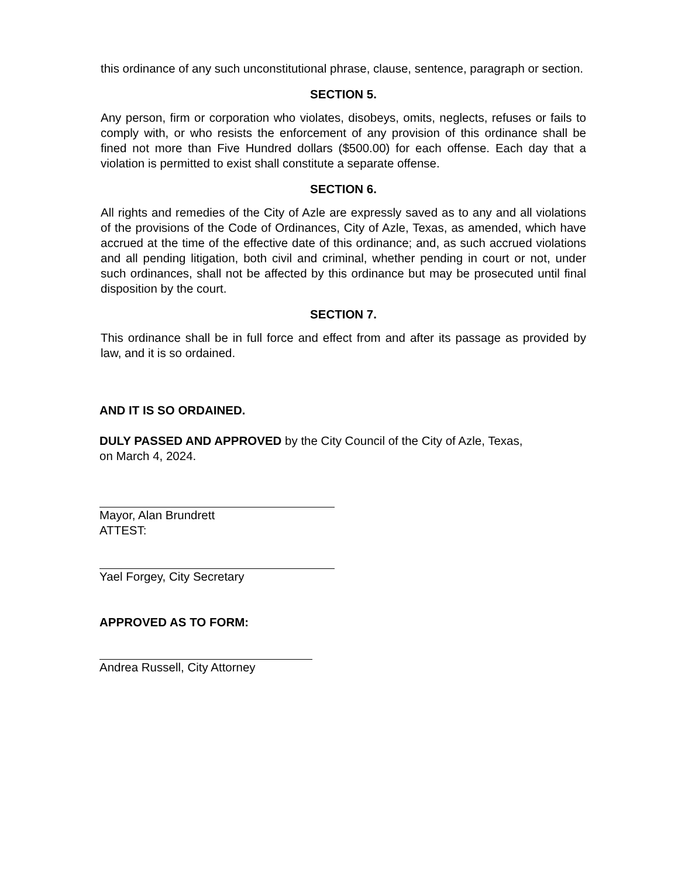this ordinance of any such unconstitutional phrase, clause, sentence, paragraph or section.
SECTION 5.
Any person, firm or corporation who violates, disobeys, omits, neglects, refuses or fails to comply with, or who resists the enforcement of any provision of this ordinance shall be fined not more than Five Hundred dollars ($500.00) for each offense. Each day that a violation is permitted to exist shall constitute a separate offense.
SECTION 6.
All rights and remedies of the City of Azle are expressly saved as to any and all violations of the provisions of the Code of Ordinances, City of Azle, Texas, as amended, which have accrued at the time of the effective date of this ordinance; and, as such accrued violations and all pending litigation, both civil and criminal, whether pending in court or not, under such ordinances, shall not be affected by this ordinance but may be prosecuted until final disposition by the court.
SECTION 7.
This ordinance shall be in full force and effect from and after its passage as provided by law, and it is so ordained.
AND IT IS SO ORDAINED.
DULY PASSED AND APPROVED by the City Council of the City of Azle, Texas,
on March 4, 2024.
Mayor, Alan Brundrett
ATTEST:
Yael Forgey, City Secretary
APPROVED AS TO FORM:
Andrea Russell, City Attorney